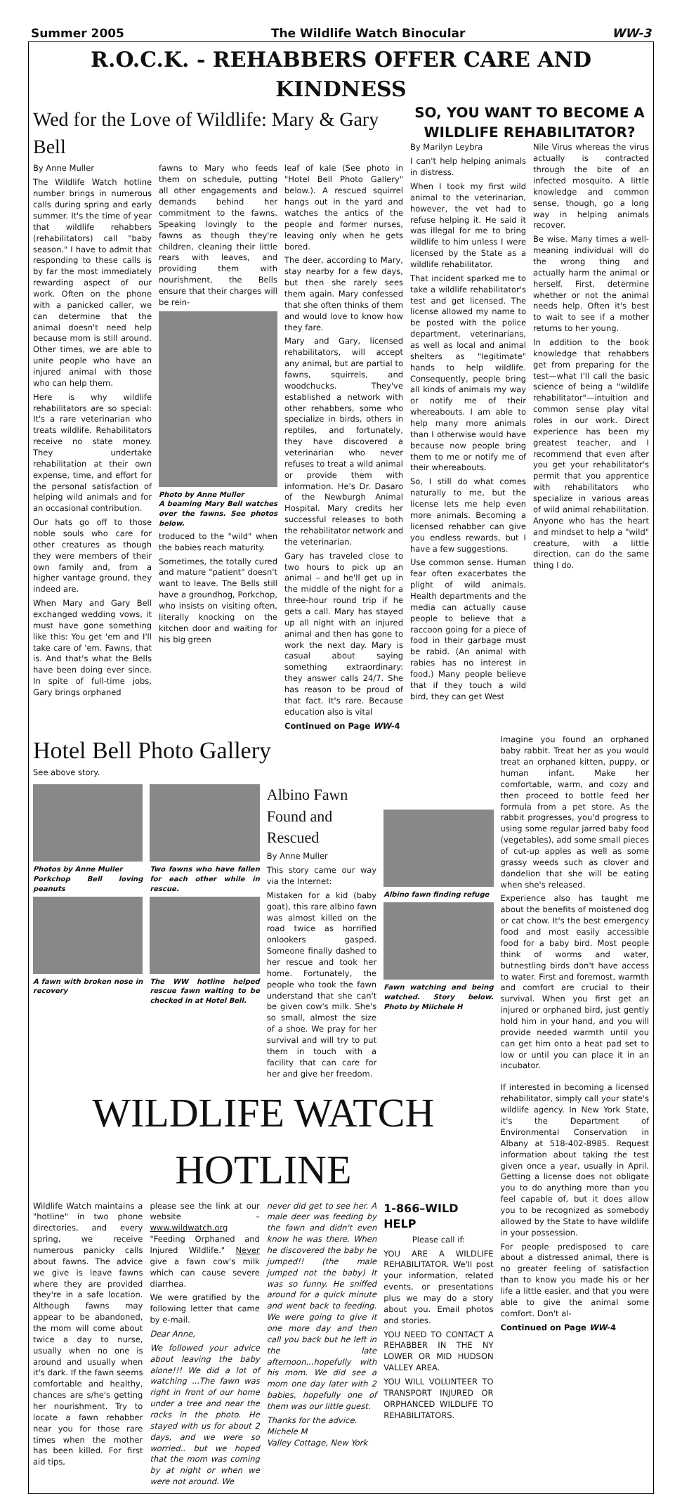Summer 2005 The Wildlife Watch Binocular WW-3
R.O.C.K. - REHABBERS OFFER CARE AND KINDNESS
Wed for the Love of Wildlife: Mary & Gary Bell
By Anne Muller
The Wildlife Watch hotline number brings in numerous calls during spring and early summer. It's the time of year that wildlife rehabbers (rehabilitators) call "baby season." I have to admit that responding to these calls is by far the most immediately rewarding aspect of our work. Often on the phone with a panicked caller, we can determine that the animal doesn't need help because mom is still around. Other times, we are able to unite people who have an injured animal with those who can help them.
Here is why wildlife rehabilitators are so special: It's a rare veterinarian who treats wildlife. Rehabilitators receive no state money. They undertake rehabilitation at their own expense, time, and effort for the personal satisfaction of helping wild animals and for an occasional contribution.
Our hats go off to those noble souls who care for other creatures as though they were members of their own family and, from a higher vantage ground, they indeed are.
When Mary and Gary Bell exchanged wedding vows, it must have gone something like this: You get 'em and I'll take care of 'em. Fawns, that is. And that's what the Bells have been doing ever since. In spite of full-time jobs, Gary brings orphaned
fawns to Mary who feeds them on schedule, putting all other engagements and demands behind her commitment to the fawns. Speaking lovingly to the fawns as though they're children, cleaning their little rears with leaves, and providing them with nourishment, the Bells ensure that their charges will be rein-
Photo by Anne Muller
A beaming Mary Bell watches over the fawns. See photos below.
troduced to the "wild" when the babies reach maturity.
Sometimes, the totally cured and mature "patient" doesn't want to leave. The Bells still have a groundhog, Porkchop, who insists on visiting often, literally knocking on the kitchen door and waiting for his big green
leaf of kale (See photo in "Hotel Bell Photo Gallery" below.). A rescued squirrel hangs out in the yard and watches the antics of the people and former nurses, leaving only when he gets bored.
The deer, according to Mary, stay nearby for a few days, but then she rarely sees them again. Mary confessed that she often thinks of them and would love to know how they fare.
Mary and Gary, licensed rehabilitators, will accept any animal, but are partial to fawns, squirrels, and woodchucks. They've established a network with other rehabbers, some who specialize in birds, others in reptiles, and fortunately, they have discovered a veterinarian who never refuses to treat a wild animal or provide them with information. He's Dr. Dasaro of the Newburgh Animal Hospital. Mary credits her successful releases to both the rehabilitator network and the veterinarian.
Gary has traveled close to two hours to pick up an animal – and he'll get up in the middle of the night for a three-hour round trip if he gets a call. Mary has stayed up all night with an injured animal and then has gone to work the next day. Mary is casual about saying something extraordinary: they answer calls 24/7. She has reason to be proud of that fact. It's rare. Because education also is vital
Continued on Page WW-4
SO, YOU WANT TO BECOME A WILDLIFE REHABILITATOR?
By Marilyn Leybra
I can't help helping animals in distress.
When I took my first wild animal to the veterinarian, however, the vet had to refuse helping it. He said it was illegal for me to bring wildlife to him unless I were licensed by the State as a wildlife rehabilitator.
That incident sparked me to take a wildlife rehabilitator's test and get licensed. The license allowed my name to be posted with the police department, veterinarians, as well as local and animal shelters as "legitimate" hands to help wildlife. Consequently, people bring all kinds of animals my way or notify me of their whereabouts. I am able to help many more animals than I otherwise would have because now people bring them to me or notify me of their whereabouts.
So, I still do what comes naturally to me, but the license lets me help even more animals. Becoming a licensed rehabber can give you endless rewards, but I have a few suggestions.
Use common sense. Human fear often exacerbates the plight of wild animals. Health departments and the media can actually cause people to believe that a raccoon going for a piece of food in their garbage must be rabid. (An animal with rabies has no interest in food.) Many people believe that if they touch a wild bird, they can get West
Nile Virus whereas the virus actually is contracted through the bite of an infected mosquito. A little knowledge and common sense, though, go a long way in helping animals recover.
Be wise. Many times a well-meaning individual will do the wrong thing and actually harm the animal or herself. First, determine whether or not the animal needs help. Often it's best to wait to see if a mother returns to her young.
In addition to the book knowledge that rehabbers get from preparing for the test—what I'll call the basic science of being a "wildlife rehabilitator"—intuition and common sense play vital roles in our work. Direct experience has been my greatest teacher, and I recommend that even after you get your rehabilitator's permit that you apprentice with rehabilitators who specialize in various areas of wild animal rehabilitation. Anyone who has the heart and mindset to help a "wild" creature, with a little direction, can do the same thing I do.
Hotel Bell Photo Gallery
See above story.
Photos by Anne Muller
Porkchop Bell loving peanuts
A fawn with broken nose in recovery
Two fawns who have fallen for each other while in rescue.
The WW hotline helped rescue fawn waiting to be checked in at Hotel Bell.
Albino Fawn Found and Rescued
By Anne Muller
This story came our way via the Internet:
Mistaken for a kid (baby goat), this rare albino fawn was almost killed on the road twice as horrified onlookers gasped. Someone finally dashed to her rescue and took her home. Fortunately, the people who took the fawn understand that she can't be given cow's milk. She's so small, almost the size of a shoe. We pray for her survival and will try to put them in touch with a facility that can care for her and give her freedom.
Albino fawn finding refuge
Fawn watching and being watched. Story below. Photo by Miichele H
Imagine you found an orphaned baby rabbit. Treat her as you would treat an orphaned kitten, puppy, or human infant. Make her comfortable, warm, and cozy and then proceed to bottle feed her formula from a pet store. As the rabbit progresses, you'd progress to using some regular jarred baby food (vegetables), add some small pieces of cut-up apples as well as some grassy weeds such as clover and dandelion that she will be eating when she's released.
Experience also has taught me about the benefits of moistened dog or cat chow. It's the best emergency food and most easily accessible food for a baby bird. Most people think of worms and water, butnestling birds don't have access to water. First and foremost, warmth and comfort are crucial to their survival. When you first get an injured or orphaned bird, just gently hold him in your hand, and you will provide needed warmth until you can get him onto a heat pad set to low or until you can place it in an incubator.
WILDLIFE WATCH HOTLINE
Wildlife Watch maintains a "hotline" in two phone directories, and every spring, we receive numerous panicky calls about fawns. The advice we give is leave fawns where they are provided they're in a safe location. Although fawns may appear to be abandoned, the mom will come about twice a day to nurse, usually when no one is around and usually when it's dark. If the fawn seems comfortable and healthy, chances are s/he's getting her nourishment. Try to locate a fawn rehabber near you for those rare times when the mother has been killed. For first aid tips,
please see the link at our website – www.wildwatch.org "Feeding Orphaned and Injured Wildlife." Never give a fawn cow's milk which can cause severe diarrhea.
We were gratified by the following letter that came by e-mail.
Dear Anne,
We followed your advice about leaving the baby alone!!! We did a lot of watching ...The fawn was right in front of our home under a tree and near the rocks in the photo. He stayed with us for about 2 days, and we were so worried.. but we hoped that the mom was coming by at night or when we were not around. We
never did get to see her. A male deer was feeding by the fawn and didn't even know he was there. When he discovered the baby he jumped!! (the male jumped not the baby) It was so funny. He sniffed around for a quick minute and went back to feeding. We were going to give it one more day and then call you back but he left in the late afternoon...hopefully with his mom. We did see a mom one day later with 2 babies, hopefully one of them was our little guest.
Thanks for the advice.
Michele M
Valley Cottage, New York
1-866–WILD HELP
Please call if:
YOU ARE A WILDLIFE REHABILITATOR. We'll post your information, related events, or presentations plus we may do a story about you. Email photos and stories.
YOU NEED TO CONTACT A REHABBER IN THE NY LOWER OR MID HUDSON VALLEY AREA.
YOU WILL VOLUNTEER TO TRANSPORT INJURED OR ORPHANCED WILDLIFE TO REHABILITATORS.
If interested in becoming a licensed rehabilitator, simply call your state's wildlife agency. In New York State, it's the Department of Environmental Conservation in Albany at 518-402-8985. Request information about taking the test given once a year, usually in April. Getting a license does not obligate you to do anything more than you feel capable of, but it does allow you to be recognized as somebody allowed by the State to have wildlife in your possession.
For people predisposed to care about a distressed animal, there is no greater feeling of satisfaction than to know you made his or her life a little easier, and that you were able to give the animal some comfort. Don't al-
Continued on Page WW-4